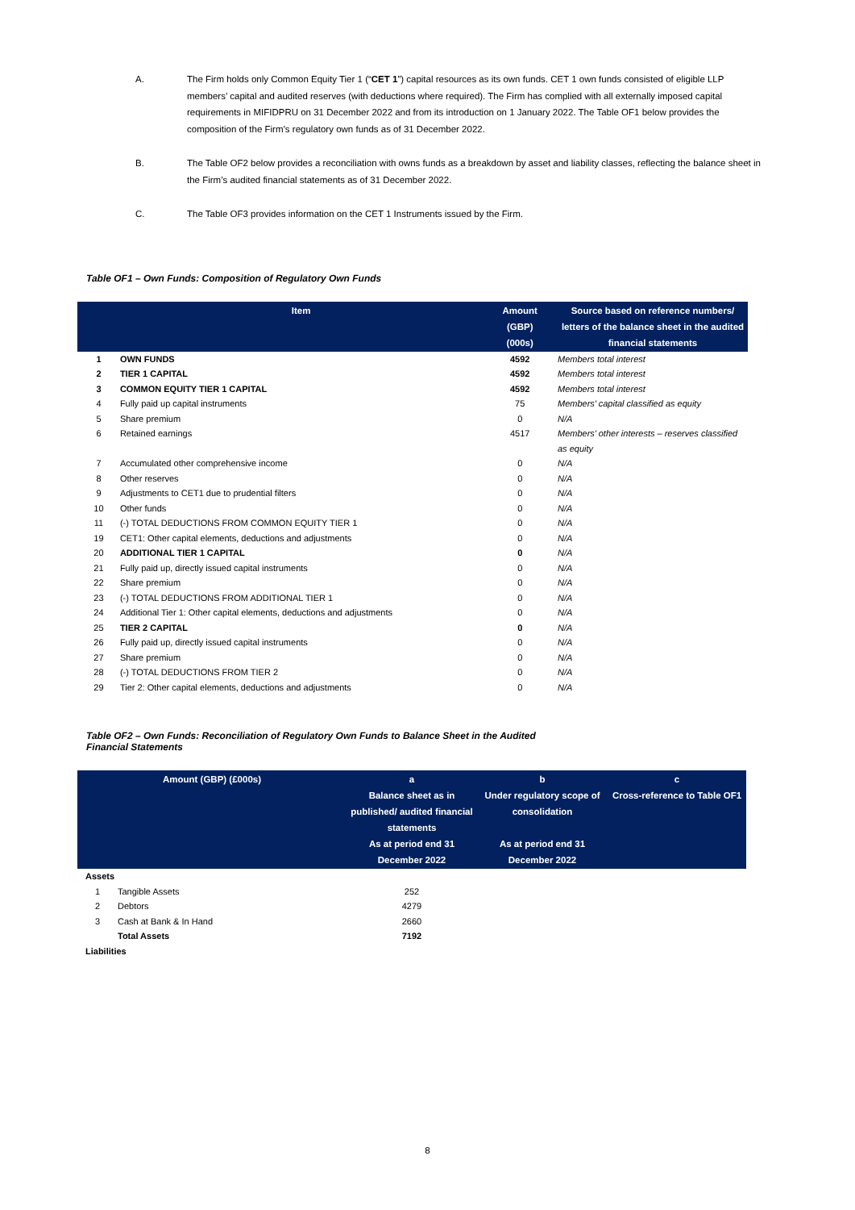A. The Firm holds only Common Equity Tier 1 (“CET 1”) capital resources as its own funds. CET 1 own funds consisted of eligible LLP members’ capital and audited reserves (with deductions where required). The Firm has complied with all externally imposed capital requirements in MIFIDPRU on 31 December 2022 and from its introduction on 1 January 2022. The Table OF1 below provides the composition of the Firm’s regulatory own funds as of 31 December 2022.
B. The Table OF2 below provides a reconciliation with owns funds as a breakdown by asset and liability classes, reflecting the balance sheet in the Firm’s audited financial statements as of 31 December 2022.
C. The Table OF3 provides information on the CET 1 Instruments issued by the Firm.
Table OF1 – Own Funds: Composition of Regulatory Own Funds
| | Item | Amount (GBP) (000s) | Source based on reference numbers/ letters of the balance sheet in the audited financial statements |
| --- | --- | --- | --- |
| 1 | OWN FUNDS | 4592 | Members total interest |
| 2 | TIER 1 CAPITAL | 4592 | Members total interest |
| 3 | COMMON EQUITY TIER 1 CAPITAL | 4592 | Members total interest |
| 4 | Fully paid up capital instruments | 75 | Members’ capital classified as equity |
| 5 | Share premium | 0 | N/A |
| 6 | Retained earnings | 4517 | Members’ other interests – reserves classified as equity |
| 7 | Accumulated other comprehensive income | 0 | N/A |
| 8 | Other reserves | 0 | N/A |
| 9 | Adjustments to CET1 due to prudential filters | 0 | N/A |
| 10 | Other funds | 0 | N/A |
| 11 | (-) TOTAL DEDUCTIONS FROM COMMON EQUITY TIER 1 | 0 | N/A |
| 19 | CET1: Other capital elements, deductions and adjustments | 0 | N/A |
| 20 | ADDITIONAL TIER 1 CAPITAL | 0 | N/A |
| 21 | Fully paid up, directly issued capital instruments | 0 | N/A |
| 22 | Share premium | 0 | N/A |
| 23 | (-) TOTAL DEDUCTIONS FROM ADDITIONAL TIER 1 | 0 | N/A |
| 24 | Additional Tier 1: Other capital elements, deductions and adjustments | 0 | N/A |
| 25 | TIER 2 CAPITAL | 0 | N/A |
| 26 | Fully paid up, directly issued capital instruments | 0 | N/A |
| 27 | Share premium | 0 | N/A |
| 28 | (-) TOTAL DEDUCTIONS FROM TIER 2 | 0 | N/A |
| 29 | Tier 2: Other capital elements, deductions and adjustments | 0 | N/A |
Table OF2 – Own Funds: Reconciliation of Regulatory Own Funds to Balance Sheet in the Audited
Financial Statements
| Amount (GBP) (£000s) | | a Balance sheet as in published/ audited financial statements As at period end 31 December 2022 | b Under regulatory scope of consolidation As at period end 31 December 2022 | c Cross-reference to Table OF1 |
| --- | --- | --- | --- | --- |
| Assets | | | | |
| 1 | Tangible Assets | 252 | | |
| 2 | Debtors | 4279 | | |
| 3 | Cash at Bank & In Hand | 2660 | | |
| | Total Assets | 7192 | | |
| Liabilities | | | | |
8